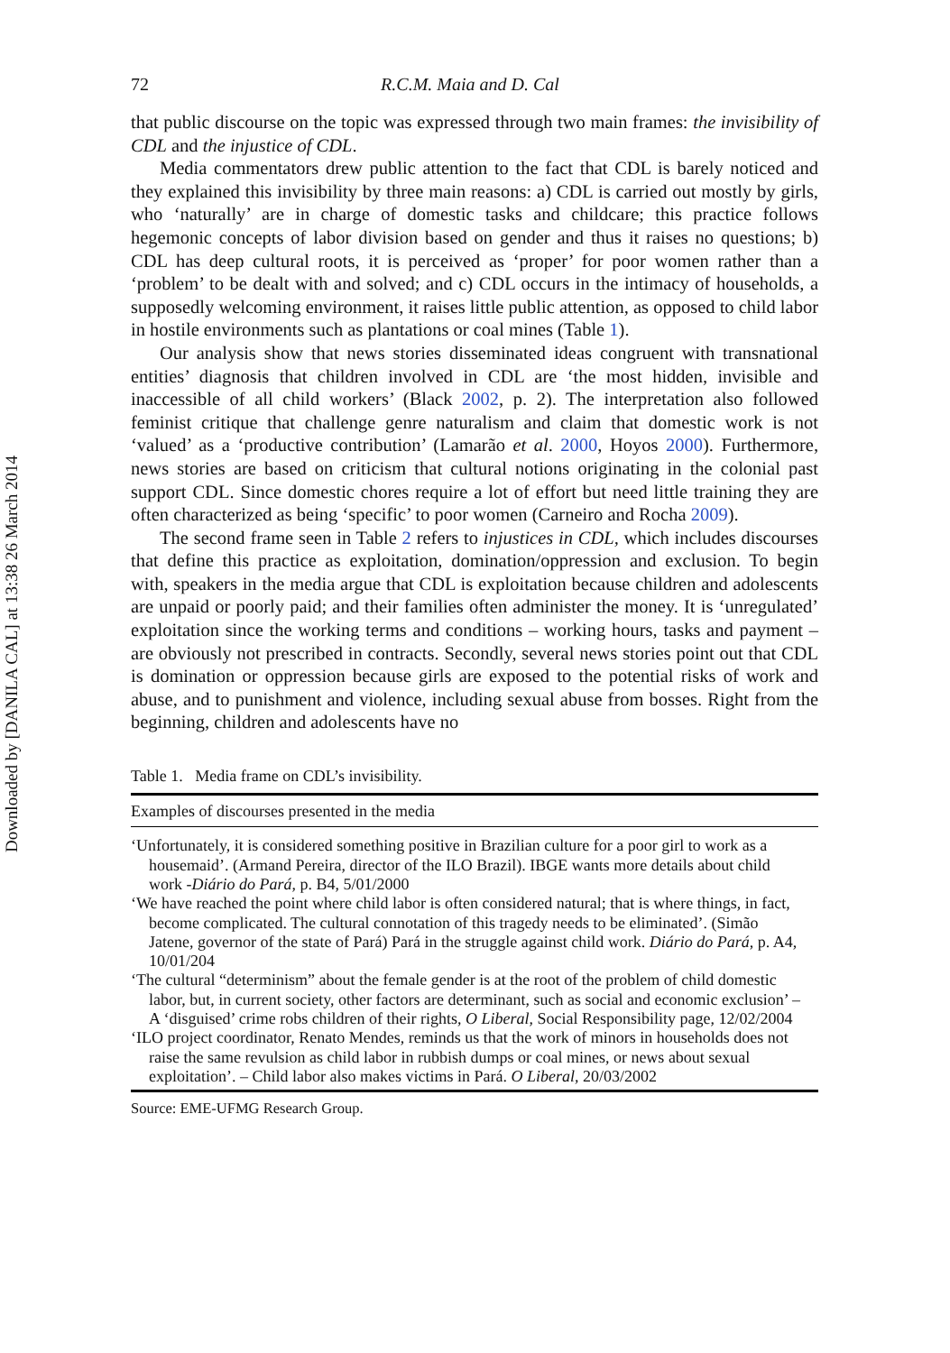Downloaded by [DANILA CAL] at 13:38 26 March 2014
72 R.C.M. Maia and D. Cal
that public discourse on the topic was expressed through two main frames: the invisibility of CDL and the injustice of CDL.
Media commentators drew public attention to the fact that CDL is barely noticed and they explained this invisibility by three main reasons: a) CDL is carried out mostly by girls, who ‘naturally’ are in charge of domestic tasks and childcare; this practice follows hegemonic concepts of labor division based on gender and thus it raises no questions; b) CDL has deep cultural roots, it is perceived as ‘proper’ for poor women rather than a ‘problem’ to be dealt with and solved; and c) CDL occurs in the intimacy of households, a supposedly welcoming environment, it raises little public attention, as opposed to child labor in hostile environments such as plantations or coal mines (Table 1).
Our analysis show that news stories disseminated ideas congruent with transnational entities’ diagnosis that children involved in CDL are ‘the most hidden, invisible and inaccessible of all child workers’ (Black 2002, p. 2). The interpretation also followed feminist critique that challenge genre naturalism and claim that domestic work is not ‘valued’ as a ‘productive contribution’ (Lamarão et al. 2000, Hoyos 2000). Furthermore, news stories are based on criticism that cultural notions originating in the colonial past support CDL. Since domestic chores require a lot of effort but need little training they are often characterized as being ‘specific’ to poor women (Carneiro and Rocha 2009).
The second frame seen in Table 2 refers to injustices in CDL, which includes discourses that define this practice as exploitation, domination/oppression and exclusion. To begin with, speakers in the media argue that CDL is exploitation because children and adolescents are unpaid or poorly paid; and their families often administer the money. It is ‘unregulated’ exploitation since the working terms and conditions – working hours, tasks and payment – are obviously not prescribed in contracts. Secondly, several news stories point out that CDL is domination or oppression because girls are exposed to the potential risks of work and abuse, and to punishment and violence, including sexual abuse from bosses. Right from the beginning, children and adolescents have no
Table 1. Media frame on CDL’s invisibility.
| Examples of discourses presented in the media |
| --- |
| ‘Unfortunately, it is considered something positive in Brazilian culture for a poor girl to work as a housemaid’. (Armand Pereira, director of the ILO Brazil). IBGE wants more details about child work - Diário do Pará , p. B4, 5/01/2000 |
| ‘We have reached the point where child labor is often considered natural; that is where things, in fact, become complicated. The cultural connotation of this tragedy needs to be eliminated’. (Simão Jatene, governor of the state of Pará) Pará in the struggle against child work. Diário do Pará , p. A4, 10/01/204 |
| ‘The cultural “determinism” about the female gender is at the root of the problem of child domestic labor, but, in current society, other factors are determinant, such as social and economic exclusion’ – A ‘disguised’ crime robs children of their rights, O Liberal , Social Responsibility page, 12/02/2004 |
| ‘ILO project coordinator, Renato Mendes, reminds us that the work of minors in households does not raise the same revulsion as child labor in rubbish dumps or coal mines, or news about sexual exploitation’. – Child labor also makes victims in Pará. O Liberal , 20/03/2002 |
Source: EME-UFMG Research Group.